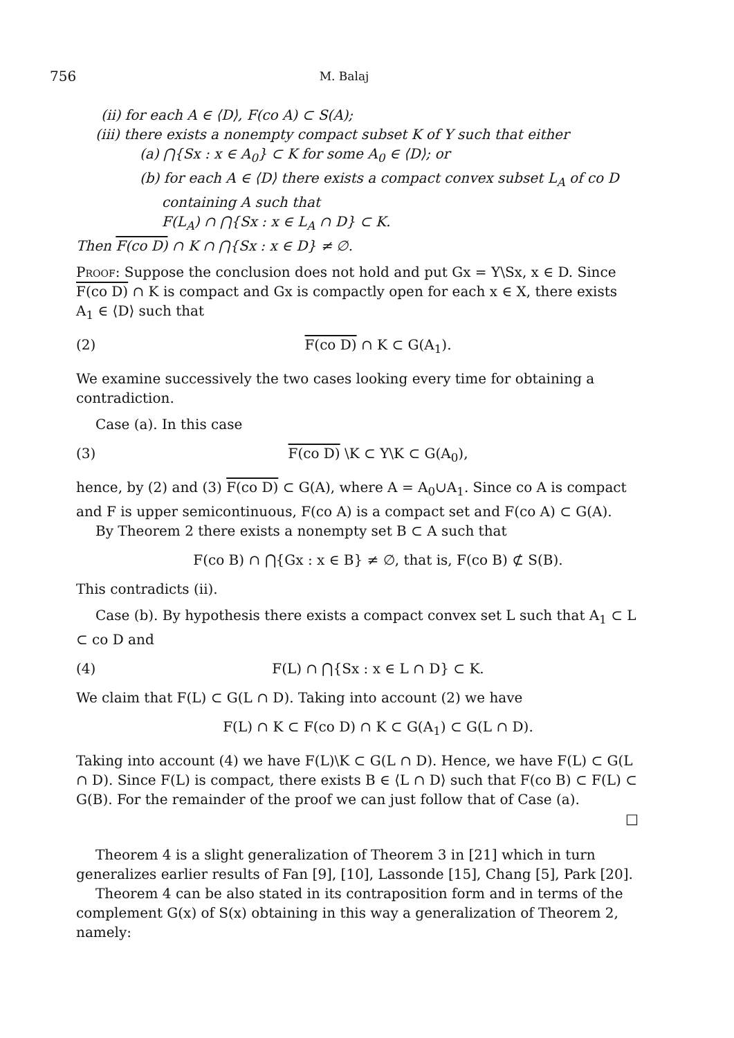756 M. Balaj
(ii) for each A ∈ ⟨D⟩, F(co A) ⊂ S(A);
(iii) there exists a nonempty compact subset K of Y such that either
(a) ⋂{Sx : x ∈ A<sub>0</sub>} ⊂ K for some A<sub>0</sub> ∈ ⟨D⟩; or
(b) for each A ∈ ⟨D⟩ there exists a compact convex subset L<sub>A</sub> of co D
containing A such that
F(L<sub>A</sub>) ∩ ⋂{Sx : x ∈ L<sub>A</sub> ∩ D} ⊂ K.
Then F(co D) ∩ K ∩ ⋂{Sx : x ∈ D} ≠ ∅.
Proof: Suppose the conclusion does not hold and put Gx = Y\Sx, x ∈ D. Since F(co D) ∩ K is compact and Gx is compactly open for each x ∈ X, there exists A<sub>1</sub> ∈ ⟨D⟩ such that
(2) F(co D) ∩ K ⊂ G(A<sub>1</sub>).
We examine successively the two cases looking every time for obtaining a contradiction.
Case (a). In this case
(3) F(co D) \K ⊂ Y\K ⊂ G(A<sub>0</sub>),
hence, by (2) and (3) F(co D) ⊂ G(A), where A = A<sub>0</sub>∪A<sub>1</sub>. Since co A is compact and F is upper semicontinuous, F(co A) is a compact set and F(co A) ⊂ G(A).
By Theorem 2 there exists a nonempty set B ⊂ A such that
F(co B) ∩ ⋂{Gx : x ∈ B} ≠ ∅, that is, F(co B) ⊄ S(B).
This contradicts (ii).
Case (b). By hypothesis there exists a compact convex set L such that A<sub>1</sub> ⊂ L ⊂ co D and
(4) F(L) ∩ ⋂{Sx : x ∈ L ∩ D} ⊂ K.
We claim that F(L) ⊂ G(L ∩ D). Taking into account (2) we have
F(L) ∩ K ⊂ F(co D) ∩ K ⊂ G(A<sub>1</sub>) ⊂ G(L ∩ D).
Taking into account (4) we have F(L)\K ⊂ G(L ∩ D). Hence, we have F(L) ⊂ G(L ∩ D). Since F(L) is compact, there exists B ∈ ⟨L ∩ D⟩ such that F(co B) ⊂ F(L) ⊂ G(B). For the remainder of the proof we can just follow that of Case (a).
□
Theorem 4 is a slight generalization of Theorem 3 in [21] which in turn generalizes earlier results of Fan [9], [10], Lassonde [15], Chang [5], Park [20].
Theorem 4 can be also stated in its contraposition form and in terms of the complement G(x) of S(x) obtaining in this way a generalization of Theorem 2, namely: